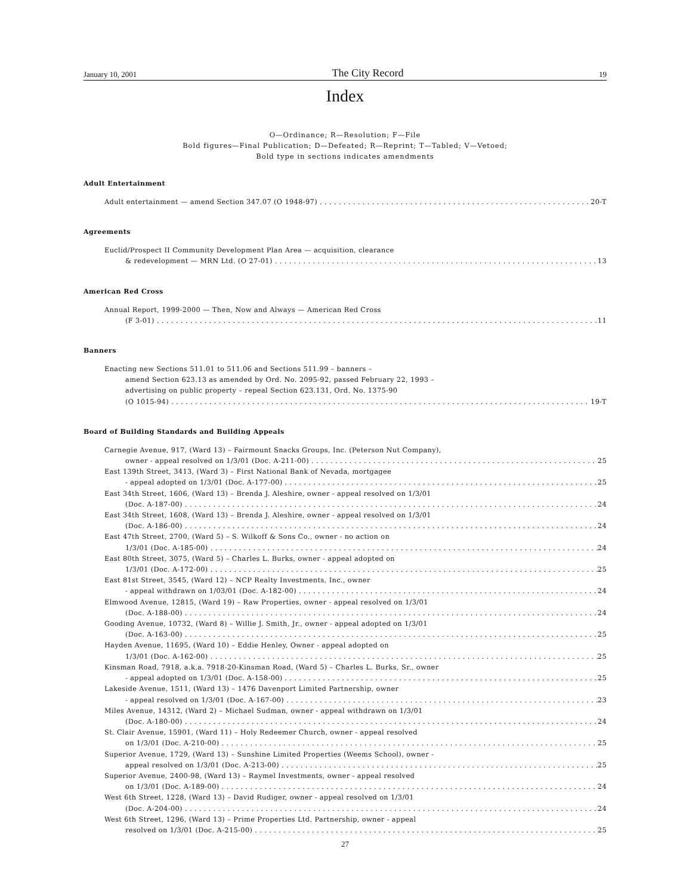January 10, 2001 The City Record 19
Index
O—Ordinance; R—Resolution; F—File
Bold figures—Final Publication; D—Defeated; R—Reprint; T—Tabled; V—Vetoed;
Bold type in sections indicates amendments
Adult Entertainment
Adult entertainment — amend Section 347.07 (O 1948-97) 20-T
Agreements
Euclid/Prospect II Community Development Plan Area — acquisition, clearance
& redevelopment — MRN Ltd. (O 27-01) 13
American Red Cross
Annual Report, 1999-2000 — Then, Now and Always — American Red Cross
(F 3-01) 11
Banners
Enacting new Sections 511.01 to 511.06 and Sections 511.99 – banners –
amend Section 623.13 as amended by Ord. No. 2095-92, passed February 22, 1993 –
advertising on public property – repeal Section 623.131, Ord. No. 1375-90
(O 1015-94) 19-T
Board of Building Standards and Building Appeals
Carnegie Avenue, 917, (Ward 13) – Fairmount Snacks Groups, Inc. (Peterson Nut Company),
owner - appeal resolved on 1/3/01 (Doc. A-211-00) 25
East 139th Street, 3413, (Ward 3) – First National Bank of Nevada, mortgagee
- appeal adopted on 1/3/01 (Doc. A-177-00) 25
East 34th Street, 1606, (Ward 13) – Brenda J. Aleshire, owner - appeal resolved on 1/3/01
(Doc. A-187-00) 24
East 34th Street, 1608, (Ward 13) – Brenda J. Aleshire, owner - appeal resolved on 1/3/01
(Doc. A-186-00) 24
East 47th Street, 2700, (Ward 5) – S. Wilkoff & Sons Co., owner - no action on
1/3/01 (Doc. A-185-00) 24
East 80th Street, 3075, (Ward 5) – Charles L. Burks, owner - appeal adopted on
1/3/01 (Doc. A-172-00) 25
East 81st Street, 3545, (Ward 12) – NCP Realty Investments, Inc., owner
- appeal withdrawn on 1/03/01 (Doc. A-182-00) 24
Elmwood Avenue, 12815, (Ward 19) – Raw Properties, owner - appeal resolved on 1/3/01
(Doc. A-188-00) 24
Gooding Avenue, 10732, (Ward 8) – Willie J. Smith, Jr., owner - appeal adopted on 1/3/01
(Doc. A-163-00) 25
Hayden Avenue, 11695, (Ward 10) – Eddie Henley, Owner - appeal adopted on
1/3/01 (Doc. A-162-00) 25
Kinsman Road, 7918, a.k.a. 7918-20-Kinsman Road, (Ward 5) – Charles L. Burks, Sr., owner
- appeal adopted on 1/3/01 (Doc. A-158-00) 25
Lakeside Avenue, 1511, (Ward 13) – 1476 Davenport Limited Partnership, owner
- appeal resolved on 1/3/01 (Doc. A-167-00) 23
Miles Avenue, 14312, (Ward 2) – Michael Sudman, owner - appeal withdrawn on 1/3/01
(Doc. A-180-00) 24
St. Clair Avenue, 15901, (Ward 11) – Holy Redeemer Church, owner - appeal resolved
on 1/3/01 (Doc. A-210-00) 25
Superior Avenue, 1729, (Ward 13) – Sunshine Limited Properties (Weems School), owner -
appeal resolved on 1/3/01 (Doc. A-213-00) 25
Superior Avenue, 2400-98, (Ward 13) – Raymel Investments, owner - appeal resolved
on 1/3/01 (Doc. A-189-00) 24
West 6th Street, 1228, (Ward 13) – David Rudiger, owner - appeal resolved on 1/3/01
(Doc. A-204-00) 24
West 6th Street, 1296, (Ward 13) – Prime Properties Ltd. Partnership, owner - appeal
resolved on 1/3/01 (Doc. A-215-00) 25
27